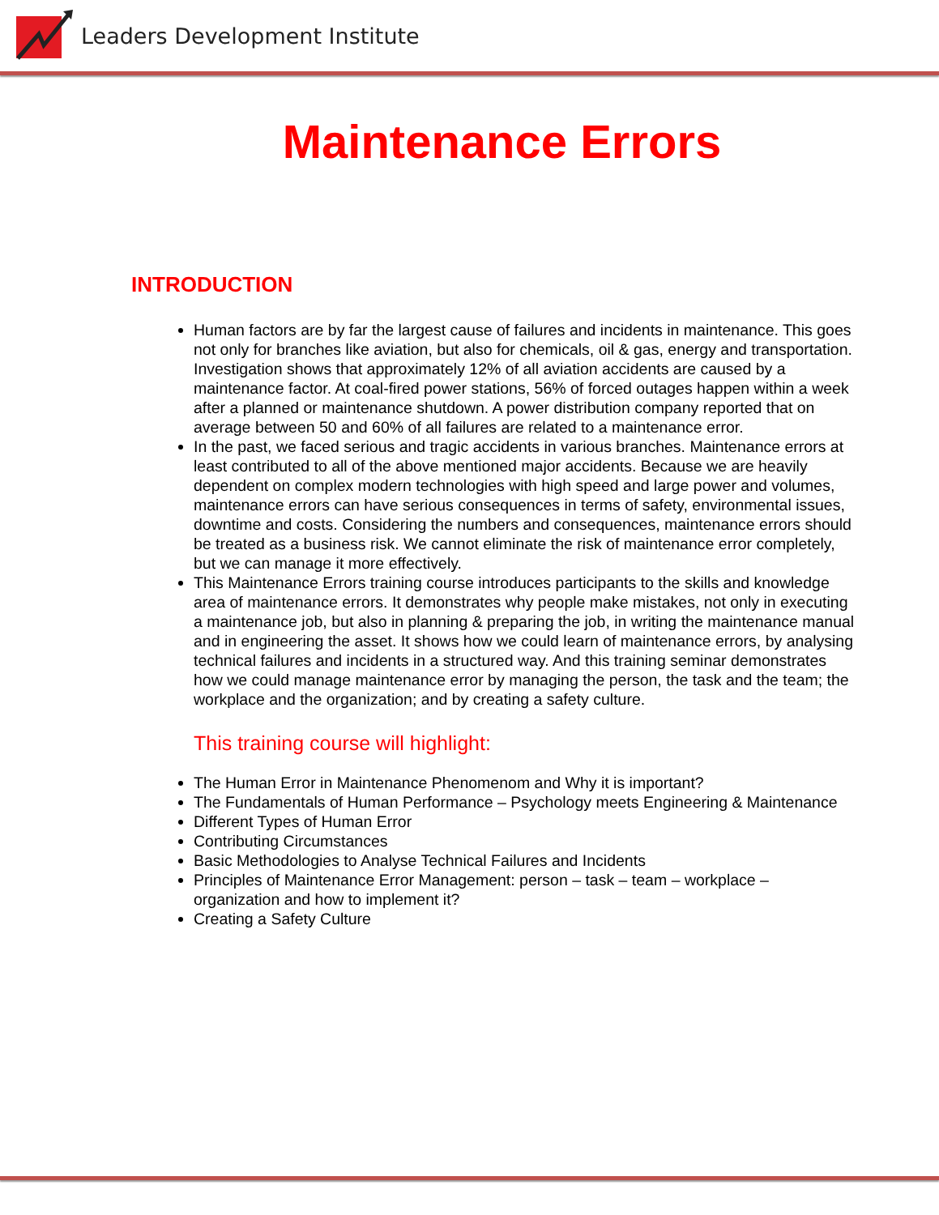Leaders Development Institute
Maintenance Errors
INTRODUCTION
Human factors are by far the largest cause of failures and incidents in maintenance. This goes not only for branches like aviation, but also for chemicals, oil & gas, energy and transportation. Investigation shows that approximately 12% of all aviation accidents are caused by a maintenance factor. At coal-fired power stations, 56% of forced outages happen within a week after a planned or maintenance shutdown. A power distribution company reported that on average between 50 and 60% of all failures are related to a maintenance error.
In the past, we faced serious and tragic accidents in various branches. Maintenance errors at least contributed to all of the above mentioned major accidents. Because we are heavily dependent on complex modern technologies with high speed and large power and volumes, maintenance errors can have serious consequences in terms of safety, environmental issues, downtime and costs. Considering the numbers and consequences, maintenance errors should be treated as a business risk. We cannot eliminate the risk of maintenance error completely, but we can manage it more effectively.
This Maintenance Errors training course introduces participants to the skills and knowledge area of maintenance errors. It demonstrates why people make mistakes, not only in executing a maintenance job, but also in planning & preparing the job, in writing the maintenance manual and in engineering the asset. It shows how we could learn of maintenance errors, by analysing technical failures and incidents in a structured way. And this training seminar demonstrates how we could manage maintenance error by managing the person, the task and the team; the workplace and the organization; and by creating a safety culture.
This training course will highlight:
The Human Error in Maintenance Phenomenom and Why it is important?
The Fundamentals of Human Performance – Psychology meets Engineering & Maintenance
Different Types of Human Error
Contributing Circumstances
Basic Methodologies to Analyse Technical Failures and Incidents
Principles of Maintenance Error Management: person – task – team – workplace – organization and how to implement it?
Creating a Safety Culture